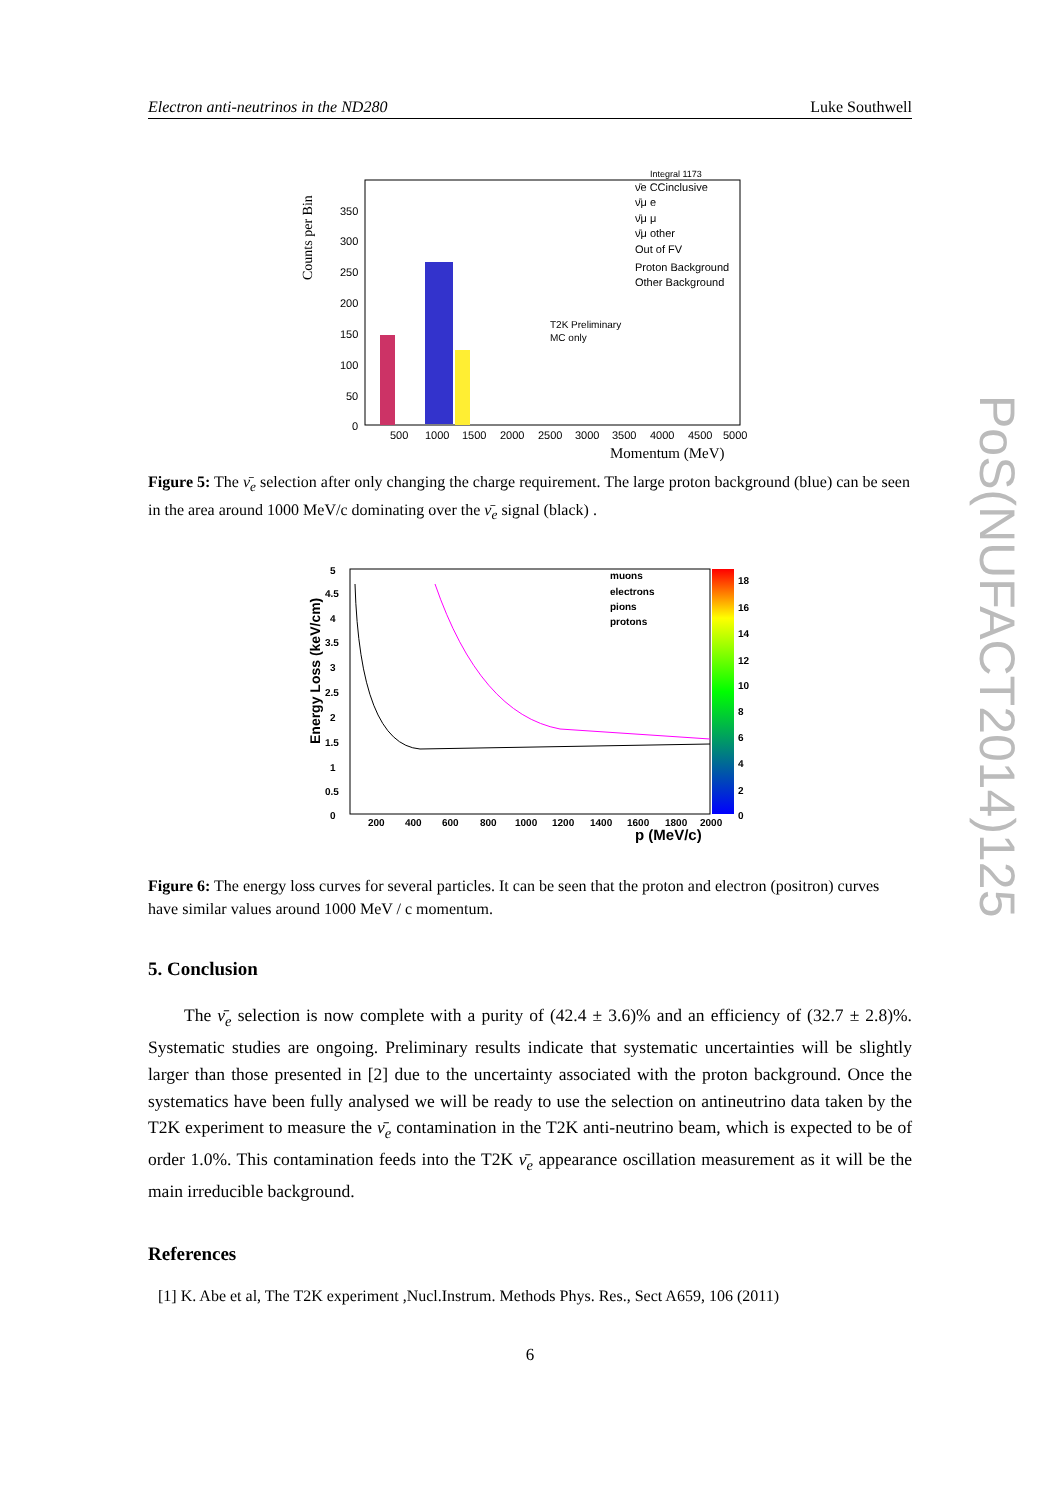Electron anti-neutrinos in the ND280 Luke Southwell
PoS(NUFACT2014)125
Counts per Bin
T2K Preliminary
MC only
ν̄e CCinclusive
ν̄μ e
ν̄μ μ
ν̄μ other
Out of FV
Proton Background
Other Background
Integral 1173
350
300
250
200
150
100
50
0
500
1000
1500
2000
2500
3000
3500
4000
4500
5000
Momentum (MeV)
Figure 5: The ν̄<sub>e</sub> selection after only changing the charge requirement. The large proton background (blue) can be seen in the area around 1000 MeV/c dominating over the ν̄<sub>e</sub> signal (black) .
Energy Loss (keV/cm)
muons
electrons
pions
protons
5
4.5
4
3.5
3
2.5
2
1.5
1
0.5
0
18
16
14
12
10
8
6
4
2
0
200
400
600
800
1000
1200
1400
1600
1800
2000
p (MeV/c)
Figure 6: The energy loss curves for several particles. It can be seen that the proton and electron (positron) curves have similar values around 1000 MeV / c momentum.
5. Conclusion
The ν̄<sub>e</sub> selection is now complete with a purity of (42.4 ± 3.6)% and an efficiency of (32.7 ± 2.8)%. Systematic studies are ongoing. Preliminary results indicate that systematic uncertainties will be slightly larger than those presented in [2] due to the uncertainty associated with the proton background. Once the systematics have been fully analysed we will be ready to use the selection on antineutrino data taken by the T2K experiment to measure the ν̄<sub>e</sub> contamination in the T2K anti-neutrino beam, which is expected to be of order 1.0%. This contamination feeds into the T2K ν̄<sub>e</sub> appearance oscillation measurement as it will be the main irreducible background.
References
[1] K. Abe et al, The T2K experiment ,Nucl.Instrum. Methods Phys. Res., Sect A659, 106 (2011)
6